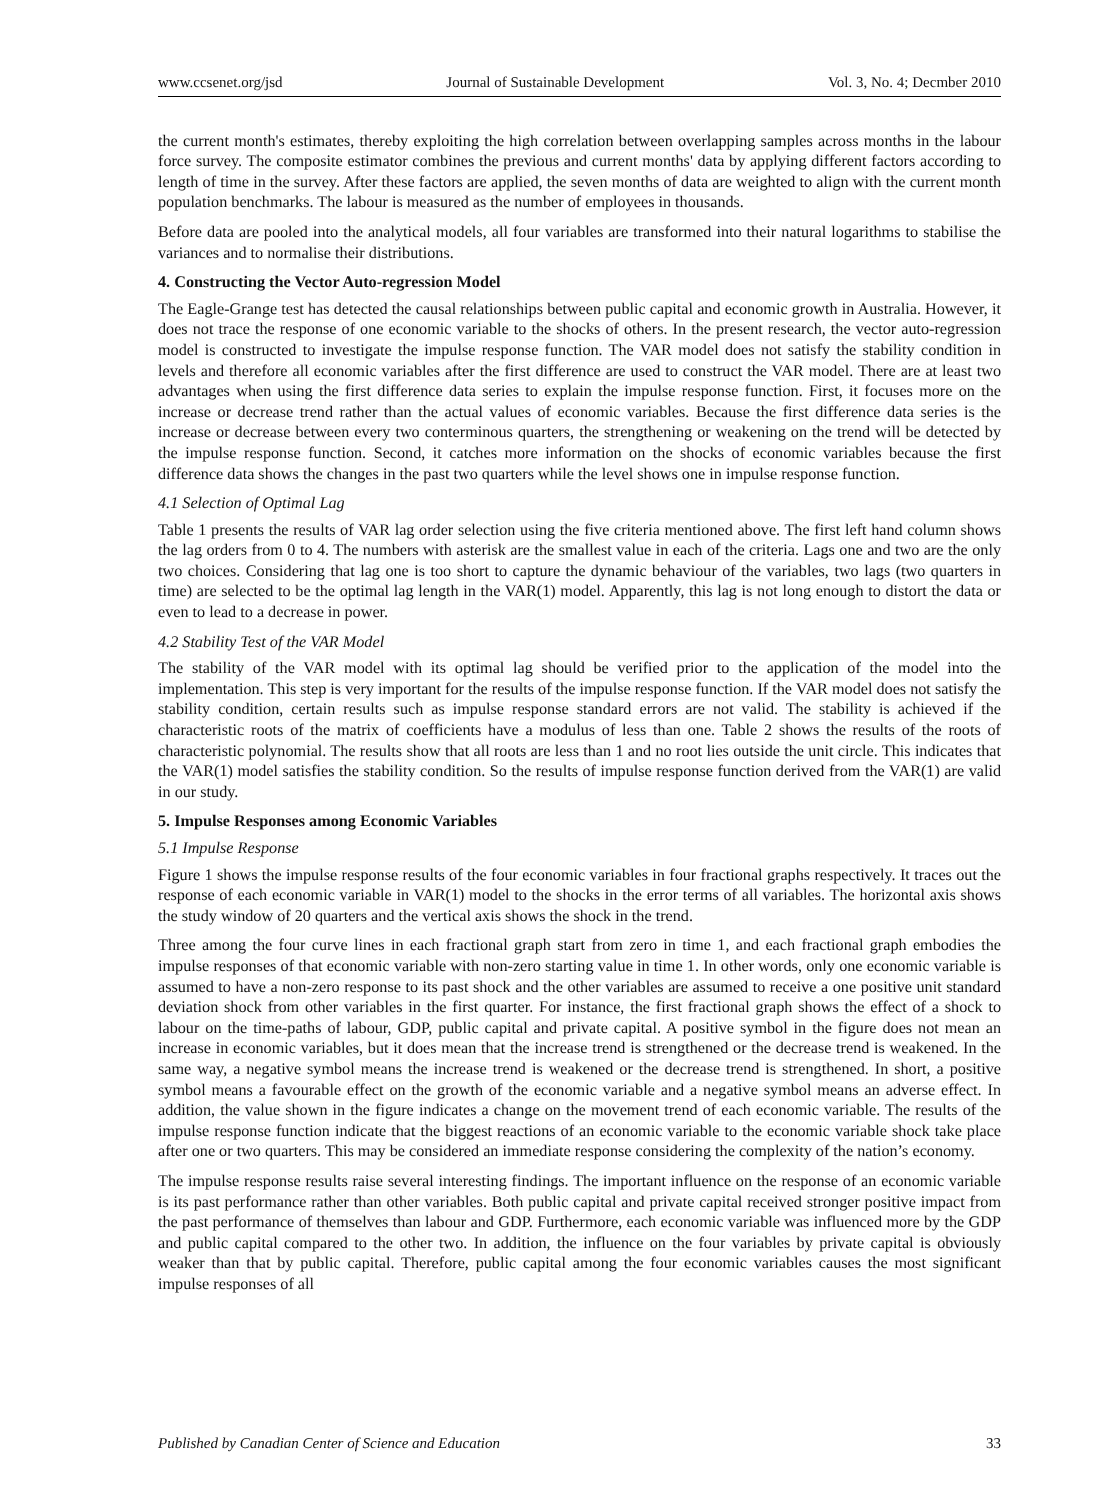www.ccsenet.org/jsd Journal of Sustainable Development Vol. 3, No. 4; Decmber 2010
the current month's estimates, thereby exploiting the high correlation between overlapping samples across months in the labour force survey. The composite estimator combines the previous and current months' data by applying different factors according to length of time in the survey. After these factors are applied, the seven months of data are weighted to align with the current month population benchmarks. The labour is measured as the number of employees in thousands.
Before data are pooled into the analytical models, all four variables are transformed into their natural logarithms to stabilise the variances and to normalise their distributions.
4. Constructing the Vector Auto-regression Model
The Eagle-Grange test has detected the causal relationships between public capital and economic growth in Australia. However, it does not trace the response of one economic variable to the shocks of others. In the present research, the vector auto-regression model is constructed to investigate the impulse response function. The VAR model does not satisfy the stability condition in levels and therefore all economic variables after the first difference are used to construct the VAR model. There are at least two advantages when using the first difference data series to explain the impulse response function. First, it focuses more on the increase or decrease trend rather than the actual values of economic variables. Because the first difference data series is the increase or decrease between every two conterminous quarters, the strengthening or weakening on the trend will be detected by the impulse response function. Second, it catches more information on the shocks of economic variables because the first difference data shows the changes in the past two quarters while the level shows one in impulse response function.
4.1 Selection of Optimal Lag
Table 1 presents the results of VAR lag order selection using the five criteria mentioned above. The first left hand column shows the lag orders from 0 to 4. The numbers with asterisk are the smallest value in each of the criteria. Lags one and two are the only two choices. Considering that lag one is too short to capture the dynamic behaviour of the variables, two lags (two quarters in time) are selected to be the optimal lag length in the VAR(1) model. Apparently, this lag is not long enough to distort the data or even to lead to a decrease in power.
4.2 Stability Test of the VAR Model
The stability of the VAR model with its optimal lag should be verified prior to the application of the model into the implementation. This step is very important for the results of the impulse response function. If the VAR model does not satisfy the stability condition, certain results such as impulse response standard errors are not valid. The stability is achieved if the characteristic roots of the matrix of coefficients have a modulus of less than one. Table 2 shows the results of the roots of characteristic polynomial. The results show that all roots are less than 1 and no root lies outside the unit circle. This indicates that the VAR(1) model satisfies the stability condition. So the results of impulse response function derived from the VAR(1) are valid in our study.
5. Impulse Responses among Economic Variables
5.1 Impulse Response
Figure 1 shows the impulse response results of the four economic variables in four fractional graphs respectively. It traces out the response of each economic variable in VAR(1) model to the shocks in the error terms of all variables. The horizontal axis shows the study window of 20 quarters and the vertical axis shows the shock in the trend.
Three among the four curve lines in each fractional graph start from zero in time 1, and each fractional graph embodies the impulse responses of that economic variable with non-zero starting value in time 1. In other words, only one economic variable is assumed to have a non-zero response to its past shock and the other variables are assumed to receive a one positive unit standard deviation shock from other variables in the first quarter. For instance, the first fractional graph shows the effect of a shock to labour on the time-paths of labour, GDP, public capital and private capital. A positive symbol in the figure does not mean an increase in economic variables, but it does mean that the increase trend is strengthened or the decrease trend is weakened. In the same way, a negative symbol means the increase trend is weakened or the decrease trend is strengthened. In short, a positive symbol means a favourable effect on the growth of the economic variable and a negative symbol means an adverse effect. In addition, the value shown in the figure indicates a change on the movement trend of each economic variable. The results of the impulse response function indicate that the biggest reactions of an economic variable to the economic variable shock take place after one or two quarters. This may be considered an immediate response considering the complexity of the nation’s economy.
The impulse response results raise several interesting findings. The important influence on the response of an economic variable is its past performance rather than other variables. Both public capital and private capital received stronger positive impact from the past performance of themselves than labour and GDP. Furthermore, each economic variable was influenced more by the GDP and public capital compared to the other two. In addition, the influence on the four variables by private capital is obviously weaker than that by public capital. Therefore, public capital among the four economic variables causes the most significant impulse responses of all
Published by Canadian Center of Science and Education 33